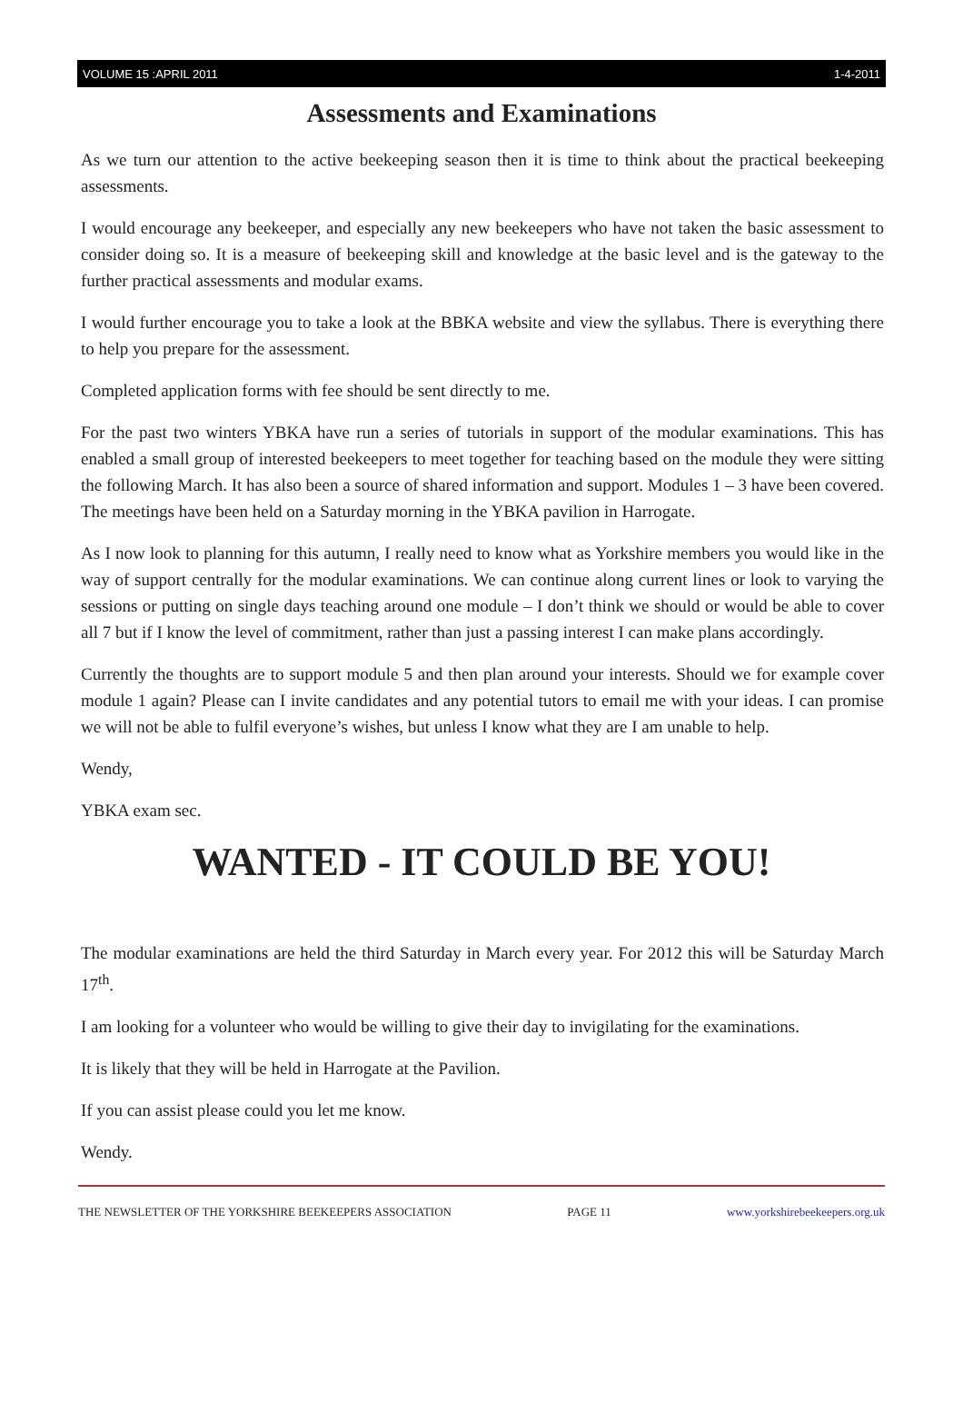VOLUME 15 :APRIL 2011 1-4-2011
Assessments and Examinations
As we turn our attention to the active beekeeping season then it is time to think about the practical beekeeping assessments.
I would encourage any beekeeper, and especially any new beekeepers who have not taken the basic assessment to consider doing so. It is a measure of beekeeping skill and knowledge at the basic level and is the gateway to the further practical assessments and modular exams.
I would further encourage you to take a look at the BBKA website and view the syllabus. There is everything there to help you prepare for the assessment.
Completed application forms with fee should be sent directly to me.
For the past two winters YBKA have run a series of tutorials in support of the modular examinations. This has enabled a small group of interested beekeepers to meet together for teaching based on the module they were sitting the following March. It has also been a source of shared information and support. Modules 1 – 3 have been covered. The meetings have been held on a Saturday morning in the YBKA pavilion in Harrogate.
As I now look to planning for this autumn, I really need to know what as Yorkshire members you would like in the way of support centrally for the modular examinations. We can continue along current lines or look to varying the sessions or putting on single days teaching around one module – I don’t think we should or would be able to cover all 7 but if I know the level of commitment, rather than just a passing interest I can make plans accordingly.
Currently the thoughts are to support module 5 and then plan around your interests. Should we for example cover module 1 again? Please can I invite candidates and any potential tutors to email me with your ideas. I can promise we will not be able to fulfil everyone’s wishes, but unless I know what they are I am unable to help.
Wendy,
YBKA exam sec.
WANTED - IT COULD BE YOU!
The modular examinations are held the third Saturday in March every year. For 2012 this will be Saturday March 17<sup>th</sup>.
I am looking for a volunteer who would be willing to give their day to invigilating for the examinations.
It is likely that they will be held in Harrogate at the Pavilion.
If you can assist please could you let me know.
Wendy.
THE NEWSLETTER OF THE YORKSHIRE BEEKEEPERS ASSOCIATION PAGE 11 www.yorkshirebeekeepers.org.uk